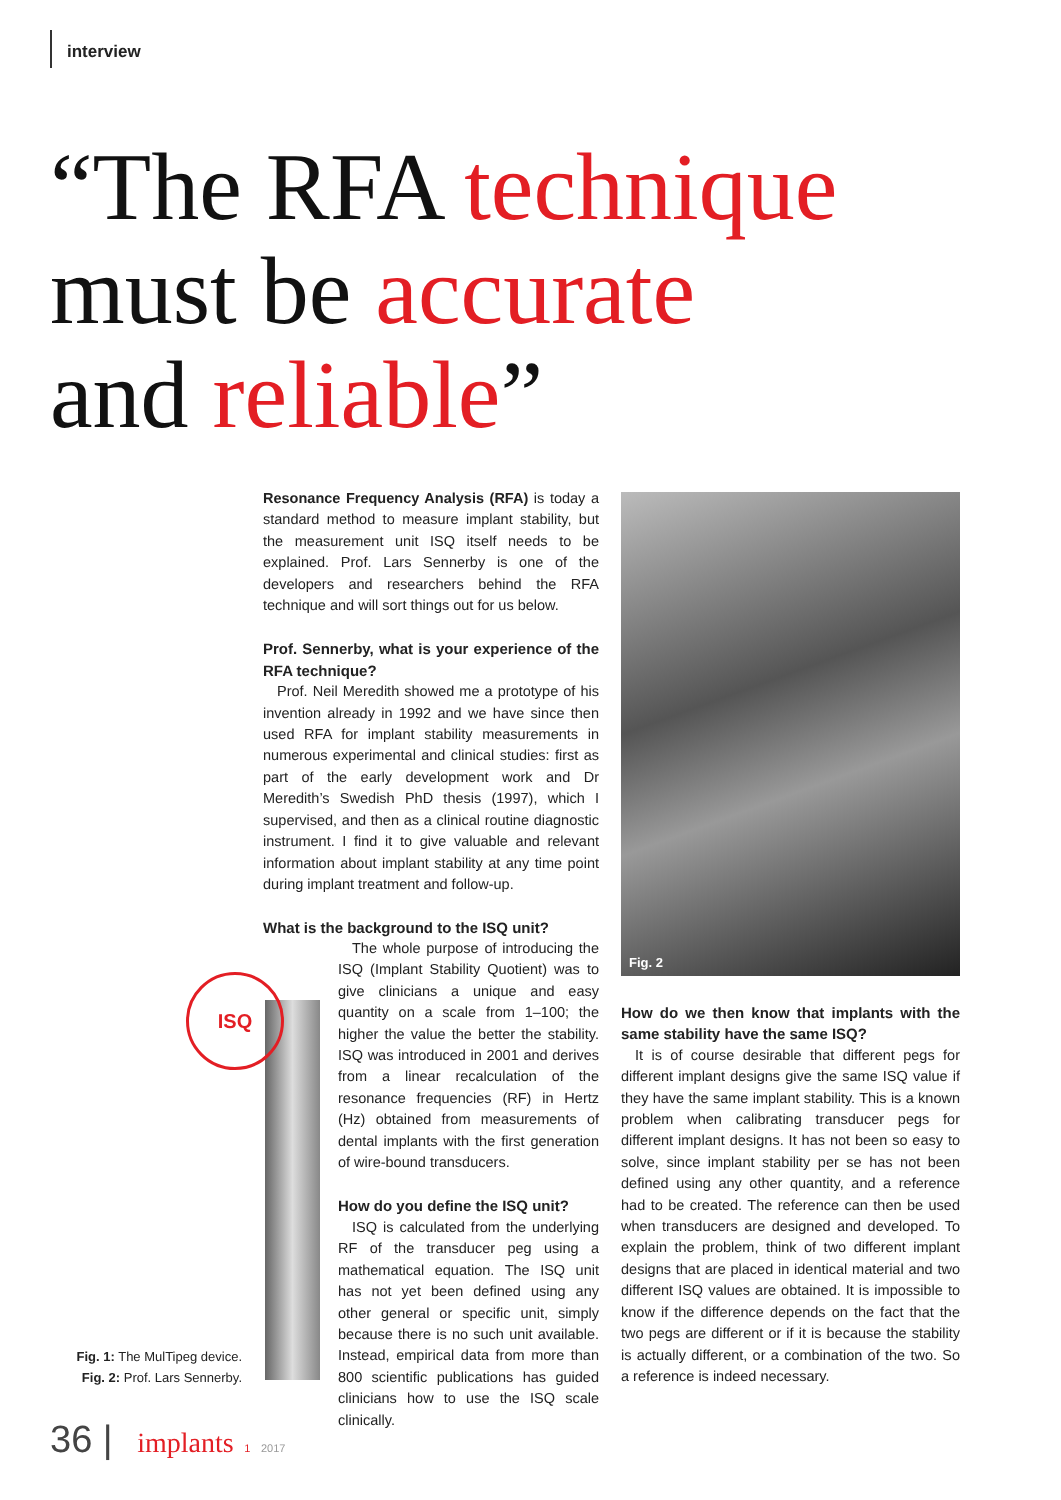interview
“The RFA technique
must be accurate
and reliable”
Resonance Frequency Analysis (RFA) is today a standard method to measure implant stability, but the measurement unit ISQ itself needs to be explained. Prof. Lars Sennerby is one of the developers and researchers behind the RFA technique and will sort things out for us below.
Prof. Sennerby, what is your experience of the RFA technique?
Prof. Neil Meredith showed me a prototype of his invention already in 1992 and we have since then used RFA for implant stability measurements in numerous experimental and clinical studies: first as part of the early development work and Dr Meredith’s Swedish PhD thesis (1997), which I supervised, and then as a clinical routine diagnostic instrument. I find it to give valuable and relevant information about implant stability at any time point during implant treatment and follow-up.
What is the background to the ISQ unit?
The whole purpose of introducing the ISQ (Implant Stability Quotient) was to give clinicians a unique and easy quantity on a scale from 1–100; the higher the value the better the stability. ISQ was introduced in 2001 and derives from a linear recalculation of the resonance frequencies (RF) in Hertz (Hz) obtained from measurements of dental implants with the first generation of wire-bound transducers.
How do you define the ISQ unit?
ISQ is calculated from the underlying RF of the transducer peg using a mathematical equation. The ISQ unit has not yet been defined using any other general or specific unit, simply because there is no such unit available. Instead, empirical data from more than 800 scientific publications has guided clinicians how to use the ISQ scale clinically.
Fig. 2
How do we then know that implants with the same stability have the same ISQ?
It is of course desirable that different pegs for different implant designs give the same ISQ value if they have the same implant stability. This is a known problem when calibrating transducer pegs for different implant designs. It has not been so easy to solve, since implant stability per se has not been defined using any other quantity, and a reference had to be created. The reference can then be used when transducers are designed and developed. To explain the problem, think of two different implant designs that are placed in identical material and two different ISQ values are obtained. It is impossible to know if the difference depends on the fact that the two pegs are different or if it is because the stability is actually different, or a combination of the two. So a reference is indeed necessary.
ISQ
Fig. 1: The MulTipeg device.
Fig. 2: Prof. Lars Sennerby.
36 | implants 1 2017